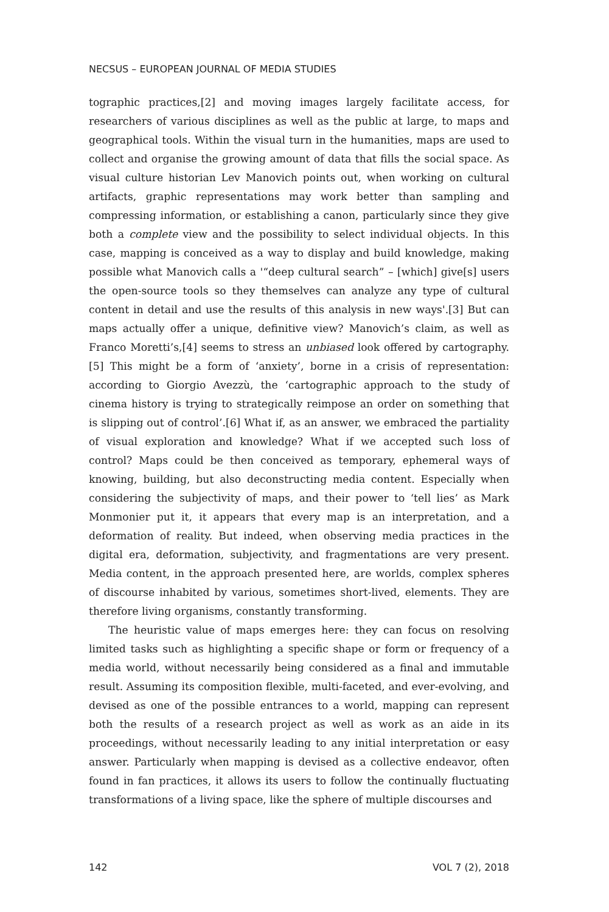NECSUS – EUROPEAN JOURNAL OF MEDIA STUDIES
tographic practices,[2] and moving images largely facilitate access, for researchers of various disciplines as well as the public at large, to maps and geographical tools. Within the visual turn in the humanities, maps are used to collect and organise the growing amount of data that fills the social space. As visual culture historian Lev Manovich points out, when working on cultural artifacts, graphic representations may work better than sampling and compressing information, or establishing a canon, particularly since they give both a complete view and the possibility to select individual objects. In this case, mapping is conceived as a way to display and build knowledge, making possible what Manovich calls a '“deep cultural search” – [which] give[s] users the open-source tools so they themselves can analyze any type of cultural content in detail and use the results of this analysis in new ways'.[3] But can maps actually offer a unique, definitive view? Manovich’s claim, as well as Franco Moretti’s,[4] seems to stress an unbiased look offered by cartography.[5] This might be a form of ‘anxiety’, borne in a crisis of representation: according to Giorgio Avezzù, the ‘cartographic approach to the study of cinema history is trying to strategically reimpose an order on something that is slipping out of control’.[6] What if, as an answer, we embraced the partiality of visual exploration and knowledge? What if we accepted such loss of control? Maps could be then conceived as temporary, ephemeral ways of knowing, building, but also deconstructing media content. Especially when considering the subjectivity of maps, and their power to ‘tell lies’ as Mark Monmonier put it, it appears that every map is an interpretation, and a deformation of reality. But indeed, when observing media practices in the digital era, deformation, subjectivity, and fragmentations are very present. Media content, in the approach presented here, are worlds, complex spheres of discourse inhabited by various, sometimes short-lived, elements. They are therefore living organisms, constantly transforming.
The heuristic value of maps emerges here: they can focus on resolving limited tasks such as highlighting a specific shape or form or frequency of a media world, without necessarily being considered as a final and immutable result. Assuming its composition flexible, multi-faceted, and ever-evolving, and devised as one of the possible entrances to a world, mapping can represent both the results of a research project as well as work as an aide in its proceedings, without necessarily leading to any initial interpretation or easy answer. Particularly when mapping is devised as a collective endeavor, often found in fan practices, it allows its users to follow the continually fluctuating transformations of a living space, like the sphere of multiple discourses and
142 VOL 7 (2), 2018